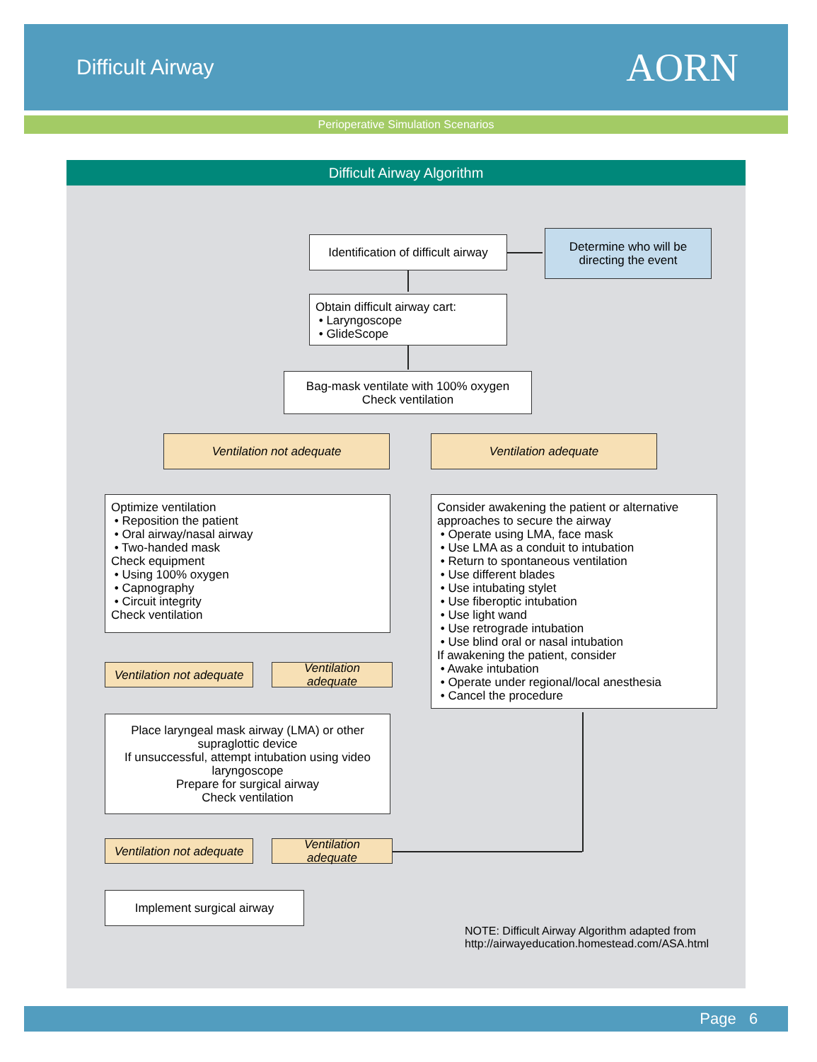Difficult Airway
AORN
Perioperative Simulation Scenarios
Difficult Airway Algorithm
Identification of difficult airway
Determine who will be
directing the event
Obtain difficult airway cart:
• Laryngoscope
• GlideScope
Bag-mask ventilate with 100% oxygen
Check ventilation
Ventilation not adequate Ventilation adequate
Optimize ventilation
• Reposition the patient
• Oral airway/nasal airway
• Two-handed mask
Check equipment
• Using 100% oxygen
• Capnography
• Circuit integrity
Check ventilation
Consider awakening the patient or alternative approaches to secure the airway
• Operate using LMA, face mask
• Use LMA as a conduit to intubation
• Return to spontaneous ventilation
• Use different blades
• Use intubating stylet
• Use fiberoptic intubation
• Use light wand
• Use retrograde intubation
• Use blind oral or nasal intubation
If awakening the patient, consider
• Awake intubation
• Operate under regional/local anesthesia
• Cancel the procedure
Ventilation not adequate
Ventilation adequate
Place laryngeal mask airway (LMA) or other supraglottic device
If unsuccessful, attempt intubation using video laryngoscope
Prepare for surgical airway
Check ventilation
Ventilation not adequate
Ventilation adequate
Implement surgical airway
NOTE: Difficult Airway Algorithm adapted from
http://airwayeducation.homestead.com/ASA.html
Page 6